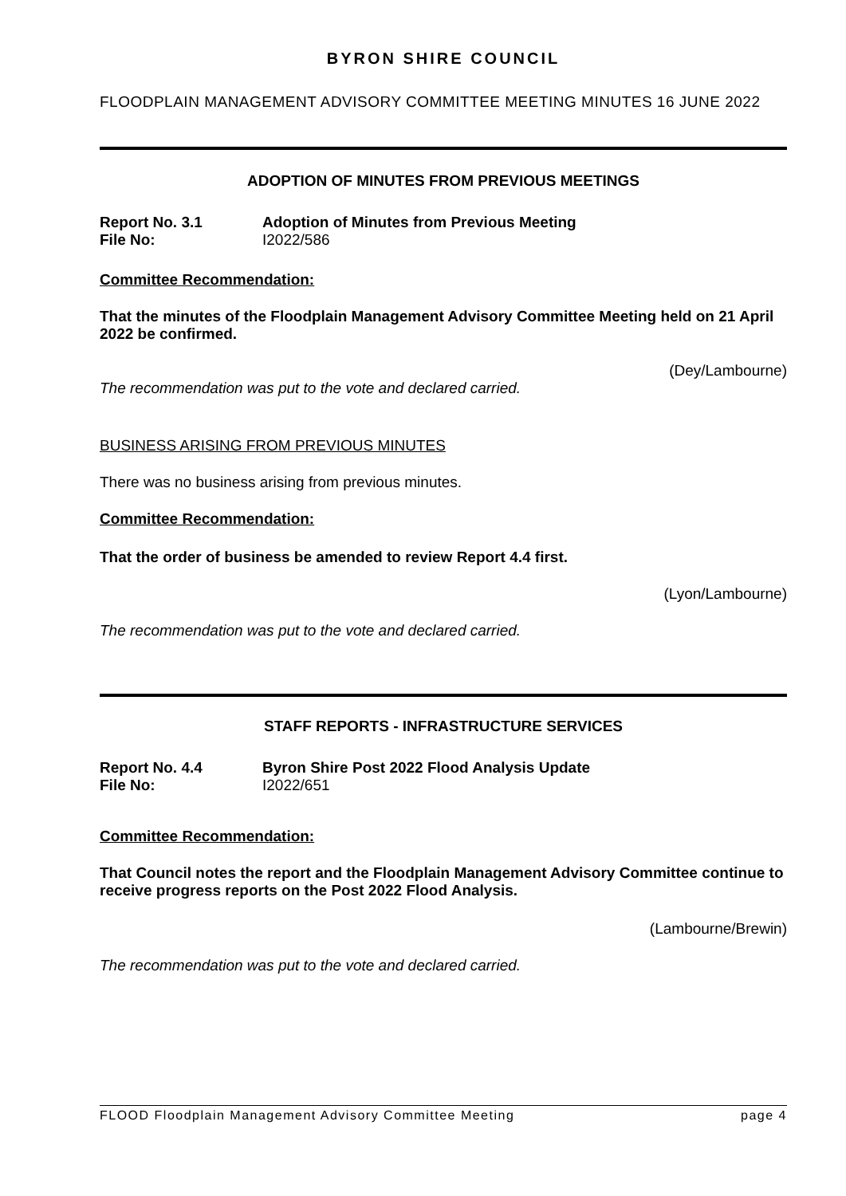BYRON SHIRE COUNCIL
FLOODPLAIN MANAGEMENT ADVISORY COMMITTEE MEETING MINUTES 16 JUNE 2022
ADOPTION OF MINUTES FROM PREVIOUS MEETINGS
Report No. 3.1 Adoption of Minutes from Previous Meeting
File No: I2022/586
Committee Recommendation:
That the minutes of the Floodplain Management Advisory Committee Meeting held on 21 April 2022 be confirmed.
(Dey/Lambourne)
The recommendation was put to the vote and declared carried.
BUSINESS ARISING FROM PREVIOUS MINUTES
There was no business arising from previous minutes.
Committee Recommendation:
That the order of business be amended to review Report 4.4 first.
(Lyon/Lambourne)
The recommendation was put to the vote and declared carried.
STAFF REPORTS - INFRASTRUCTURE SERVICES
Report No. 4.4 Byron Shire Post 2022 Flood Analysis Update
File No: I2022/651
Committee Recommendation:
That Council notes the report and the Floodplain Management Advisory Committee continue to receive progress reports on the Post 2022 Flood Analysis.
(Lambourne/Brewin)
The recommendation was put to the vote and declared carried.
FLOOD Floodplain Management Advisory Committee Meeting page 4